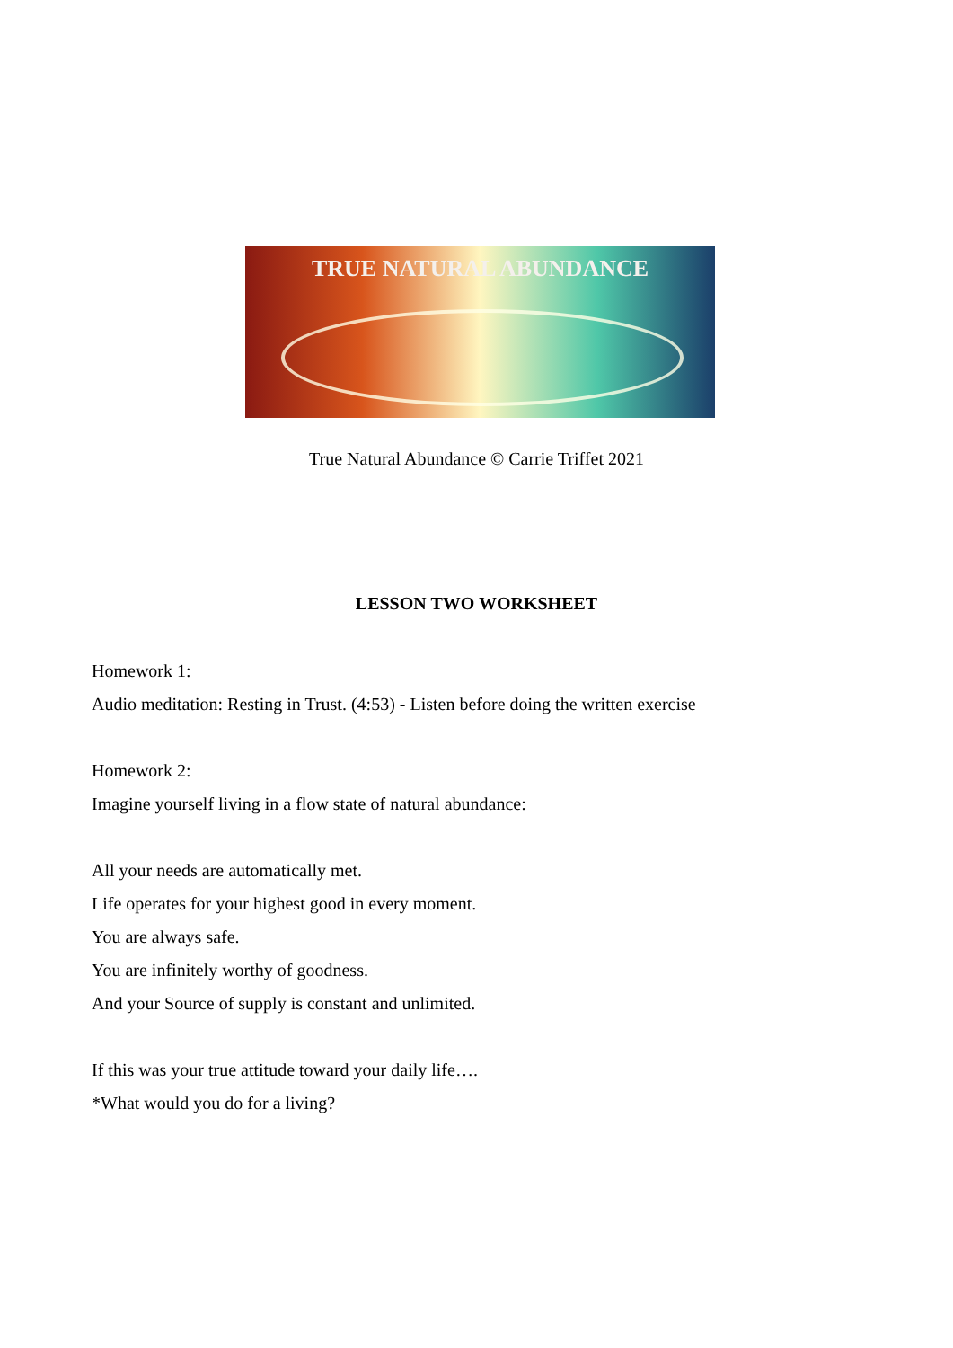TRUE NATURAL ABUNDANCE
True Natural Abundance © Carrie Triffet 2021
LESSON TWO WORKSHEET
Homework 1:
Audio meditation: Resting in Trust. (4:53) - Listen before doing the written exercise
Homework 2:
Imagine yourself living in a flow state of natural abundance:
All your needs are automatically met.
Life operates for your highest good in every moment.
You are always safe.
You are infinitely worthy of goodness.
And your Source of supply is constant and unlimited.
If this was your true attitude toward your daily life….
*What would you do for a living?